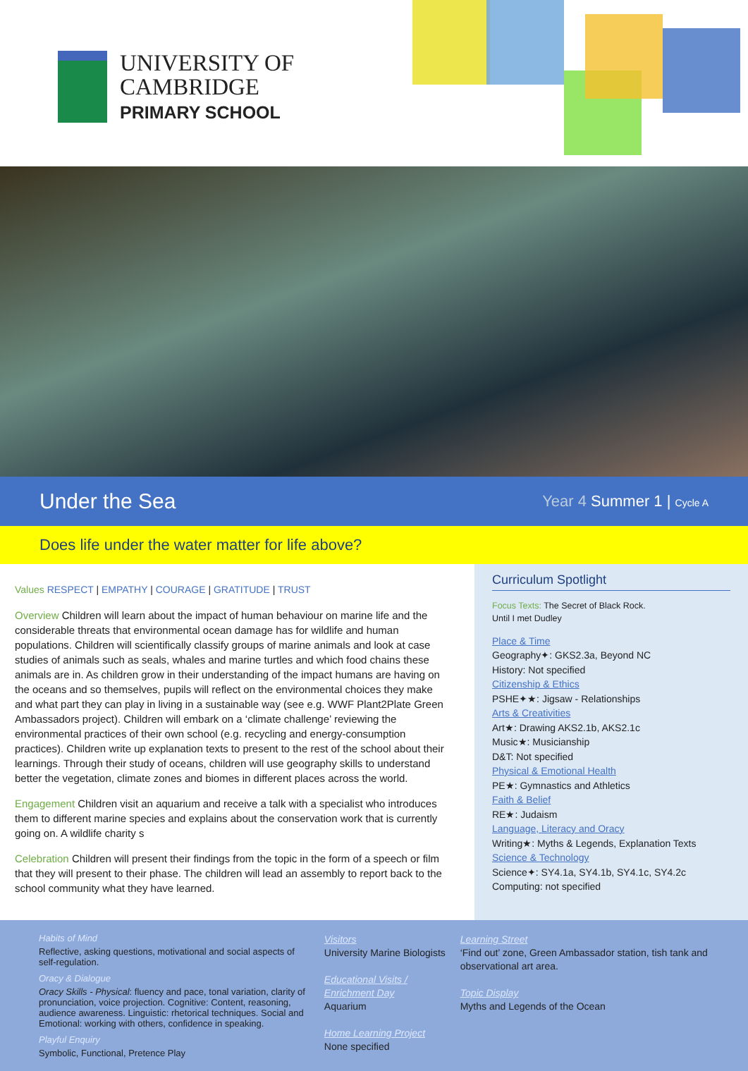UNIVERSITY OF
CAMBRIDGE
PRIMARY SCHOOL
Under the Sea
Year 4 Summer 1 | Cycle A
Does life under the water matter for life above?
Values RESPECT | EMPATHY | COURAGE | GRATITUDE | TRUST
Overview Children will learn about the impact of human behaviour on marine life and the considerable threats that environmental ocean damage has for wildlife and human populations. Children will scientifically classify groups of marine animals and look at case studies of animals such as seals, whales and marine turtles and which food chains these animals are in. As children grow in their understanding of the impact humans are having on the oceans and so themselves, pupils will reflect on the environmental choices they make and what part they can play in living in a sustainable way (see e.g. WWF Plant2Plate Green Ambassadors project). Children will embark on a ‘climate challenge’ reviewing the environmental practices of their own school (e.g. recycling and energy-consumption practices). Children write up explanation texts to present to the rest of the school about their learnings. Through their study of oceans, children will use geography skills to understand better the vegetation, climate zones and biomes in different places across the world.
Engagement Children visit an aquarium and receive a talk with a specialist who introduces them to different marine species and explains about the conservation work that is currently going on. A wildlife charity s
Celebration Children will present their findings from the topic in the form of a speech or film that they will present to their phase. The children will lead an assembly to report back to the school community what they have learned.
Curriculum Spotlight
Focus Texts: The Secret of Black Rock.
Until I met Dudley
Place & Time
Geography✦: GKS2.3a, Beyond NC
History: Not specified
Citizenship & Ethics
PSHE✦★: Jigsaw - Relationships
Arts & Creativities
Art★: Drawing AKS2.1b, AKS2.1c
Music★: Musicianship
D&T: Not specified
Physical & Emotional Health
PE★: Gymnastics and Athletics
Faith & Belief
RE★: Judaism
Language, Literacy and Oracy
Writing★: Myths & Legends, Explanation Texts
Science & Technology
Science✦: SY4.1a, SY4.1b, SY4.1c, SY4.2c
Computing: not specified
Habits of Mind
Reflective, asking questions, motivational and social aspects of self-regulation.
Oracy & Dialogue
Oracy Skills - Physical: fluency and pace, tonal variation, clarity of pronunciation, voice projection. Cognitive: Content, reasoning, audience awareness. Linguistic: rhetorical techniques. Social and Emotional: working with others, confidence in speaking.
Playful Enquiry
Symbolic, Functional, Pretence Play
Visitors
University Marine Biologists
Educational Visits / Enrichment Day
Aquarium
Home Learning Project
None specified
Learning Street
‘Find out’ zone, Green Ambassador station, tish tank and observational art area.
Topic Display
Myths and Legends of the Ocean